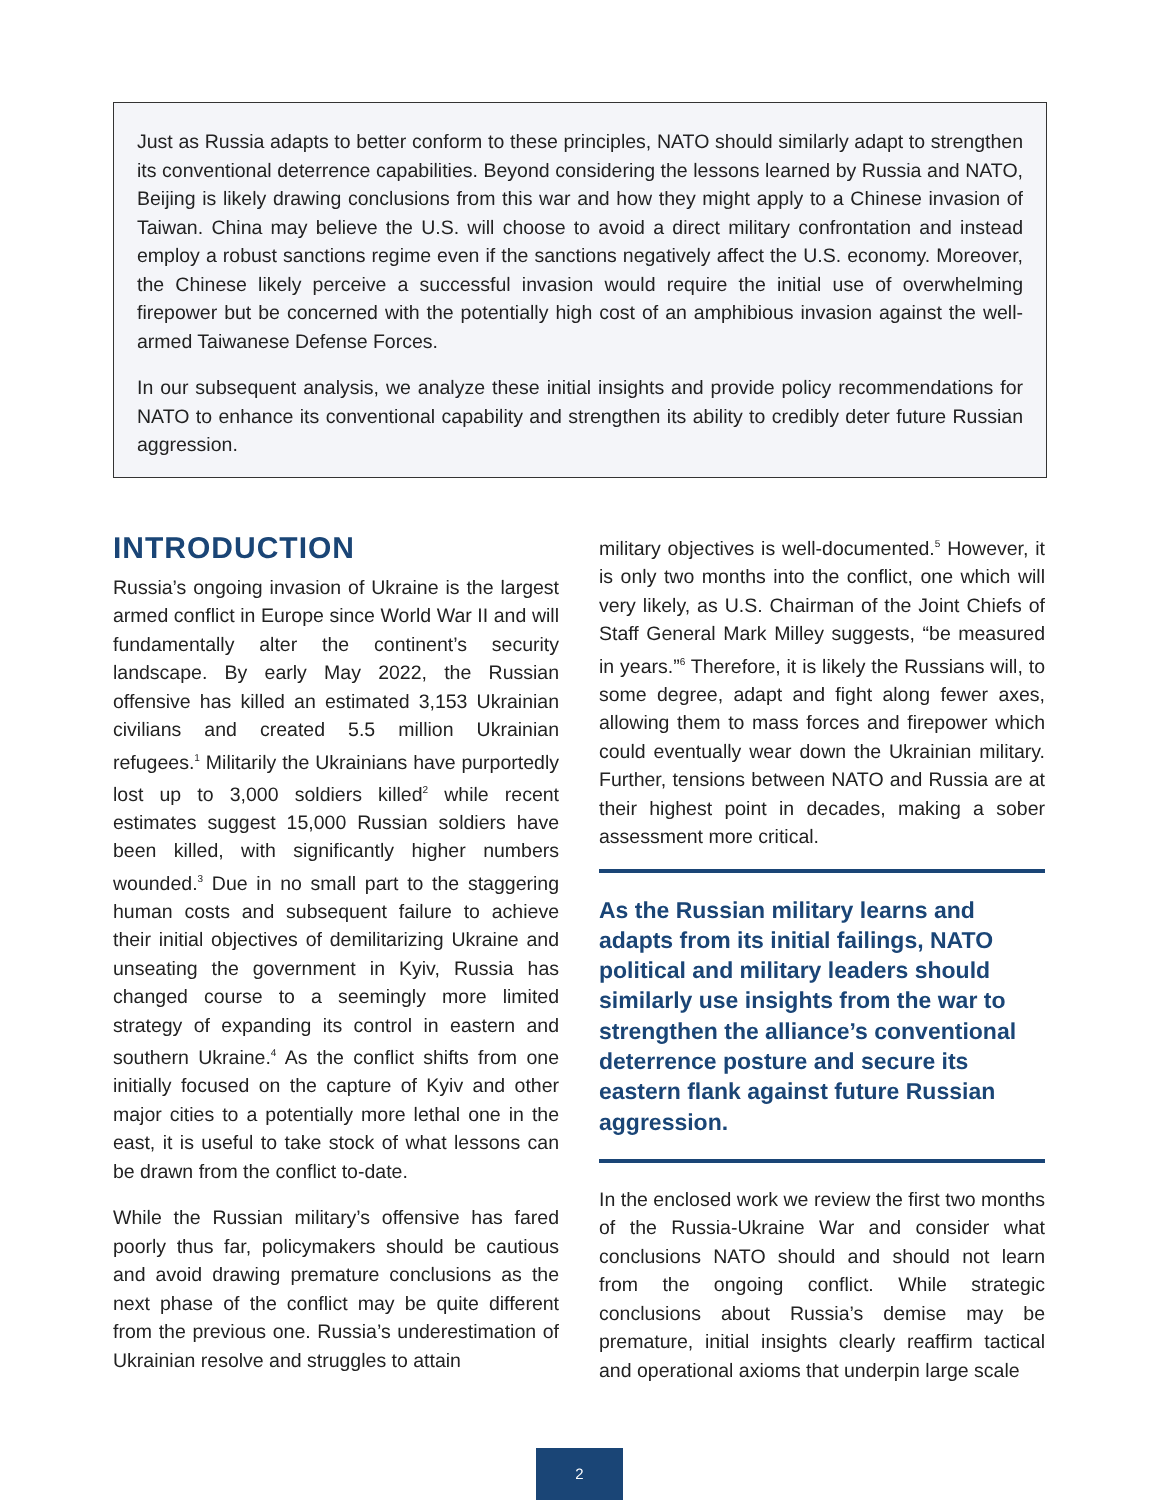Just as Russia adapts to better conform to these principles, NATO should similarly adapt to strengthen its conventional deterrence capabilities. Beyond considering the lessons learned by Russia and NATO, Beijing is likely drawing conclusions from this war and how they might apply to a Chinese invasion of Taiwan. China may believe the U.S. will choose to avoid a direct military confrontation and instead employ a robust sanctions regime even if the sanctions negatively affect the U.S. economy. Moreover, the Chinese likely perceive a successful invasion would require the initial use of overwhelming firepower but be concerned with the potentially high cost of an amphibious invasion against the well-armed Taiwanese Defense Forces.
In our subsequent analysis, we analyze these initial insights and provide policy recommendations for NATO to enhance its conventional capability and strengthen its ability to credibly deter future Russian aggression.
INTRODUCTION
Russia’s ongoing invasion of Ukraine is the largest armed conflict in Europe since World War II and will fundamentally alter the continent’s security landscape. By early May 2022, the Russian offensive has killed an estimated 3,153 Ukrainian civilians and created 5.5 million Ukrainian refugees.<sup>1</sup> Militarily the Ukrainians have purportedly lost up to 3,000 soldiers killed<sup>2</sup> while recent estimates suggest 15,000 Russian soldiers have been killed, with significantly higher numbers wounded.<sup>3</sup> Due in no small part to the staggering human costs and subsequent failure to achieve their initial objectives of demilitarizing Ukraine and unseating the government in Kyiv, Russia has changed course to a seemingly more limited strategy of expanding its control in eastern and southern Ukraine.<sup>4</sup> As the conflict shifts from one initially focused on the capture of Kyiv and other major cities to a potentially more lethal one in the east, it is useful to take stock of what lessons can be drawn from the conflict to-date.
While the Russian military’s offensive has fared poorly thus far, policymakers should be cautious and avoid drawing premature conclusions as the next phase of the conflict may be quite different from the previous one. Russia’s underestimation of Ukrainian resolve and struggles to attain
military objectives is well-documented.<sup>5</sup> However, it is only two months into the conflict, one which will very likely, as U.S. Chairman of the Joint Chiefs of Staff General Mark Milley suggests, “be measured in years.”<sup>6</sup> Therefore, it is likely the Russians will, to some degree, adapt and fight along fewer axes, allowing them to mass forces and firepower which could eventually wear down the Ukrainian military. Further, tensions between NATO and Russia are at their highest point in decades, making a sober assessment more critical.
As the Russian military learns and adapts from its initial failings, NATO political and military leaders should similarly use insights from the war to strengthen the alliance’s conventional deterrence posture and secure its eastern flank against future Russian aggression.
In the enclosed work we review the first two months of the Russia-Ukraine War and consider what conclusions NATO should and should not learn from the ongoing conflict. While strategic conclusions about Russia’s demise may be premature, initial insights clearly reaffirm tactical and operational axioms that underpin large scale
2